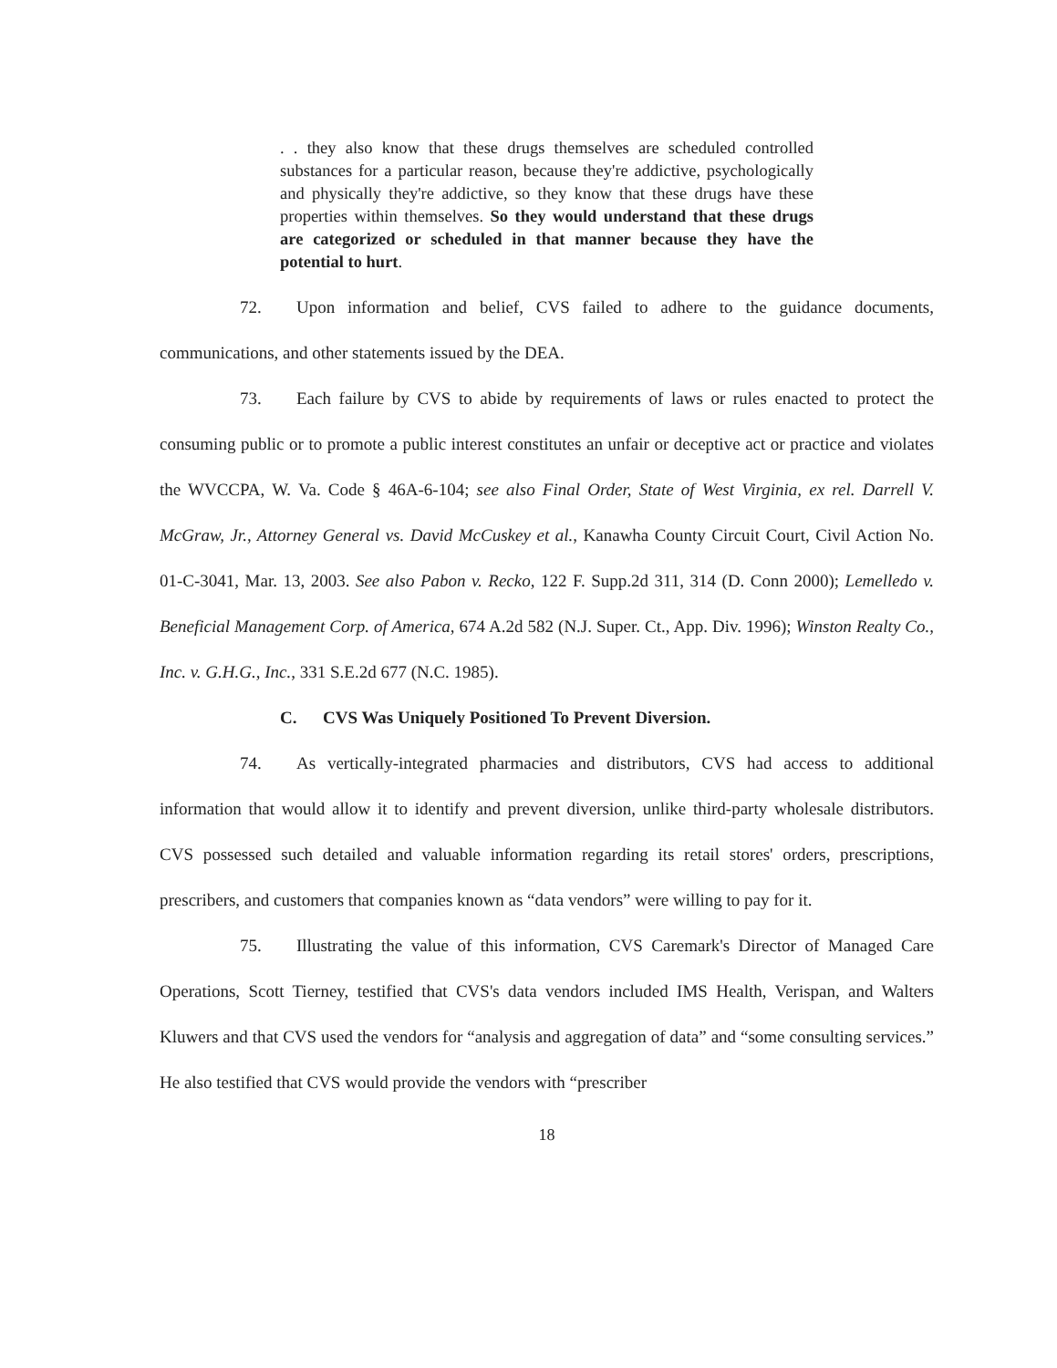. . they also know that these drugs themselves are scheduled controlled substances for a particular reason, because they're addictive, psychologically and physically they're addictive, so they know that these drugs have these properties within themselves. So they would understand that these drugs are categorized or scheduled in that manner because they have the potential to hurt.
72. Upon information and belief, CVS failed to adhere to the guidance documents, communications, and other statements issued by the DEA.
73. Each failure by CVS to abide by requirements of laws or rules enacted to protect the consuming public or to promote a public interest constitutes an unfair or deceptive act or practice and violates the WVCCPA, W. Va. Code § 46A-6-104; see also Final Order, State of West Virginia, ex rel. Darrell V. McGraw, Jr., Attorney General vs. David McCuskey et al., Kanawha County Circuit Court, Civil Action No. 01-C-3041, Mar. 13, 2003. See also Pabon v. Recko, 122 F. Supp.2d 311, 314 (D. Conn 2000); Lemelledo v. Beneficial Management Corp. of America, 674 A.2d 582 (N.J. Super. Ct., App. Div. 1996); Winston Realty Co., Inc. v. G.H.G., Inc., 331 S.E.2d 677 (N.C. 1985).
C. CVS Was Uniquely Positioned To Prevent Diversion.
74. As vertically-integrated pharmacies and distributors, CVS had access to additional information that would allow it to identify and prevent diversion, unlike third-party wholesale distributors. CVS possessed such detailed and valuable information regarding its retail stores' orders, prescriptions, prescribers, and customers that companies known as “data vendors” were willing to pay for it.
75. Illustrating the value of this information, CVS Caremark's Director of Managed Care Operations, Scott Tierney, testified that CVS's data vendors included IMS Health, Verispan, and Walters Kluwers and that CVS used the vendors for “analysis and aggregation of data” and “some consulting services.” He also testified that CVS would provide the vendors with “prescriber
18